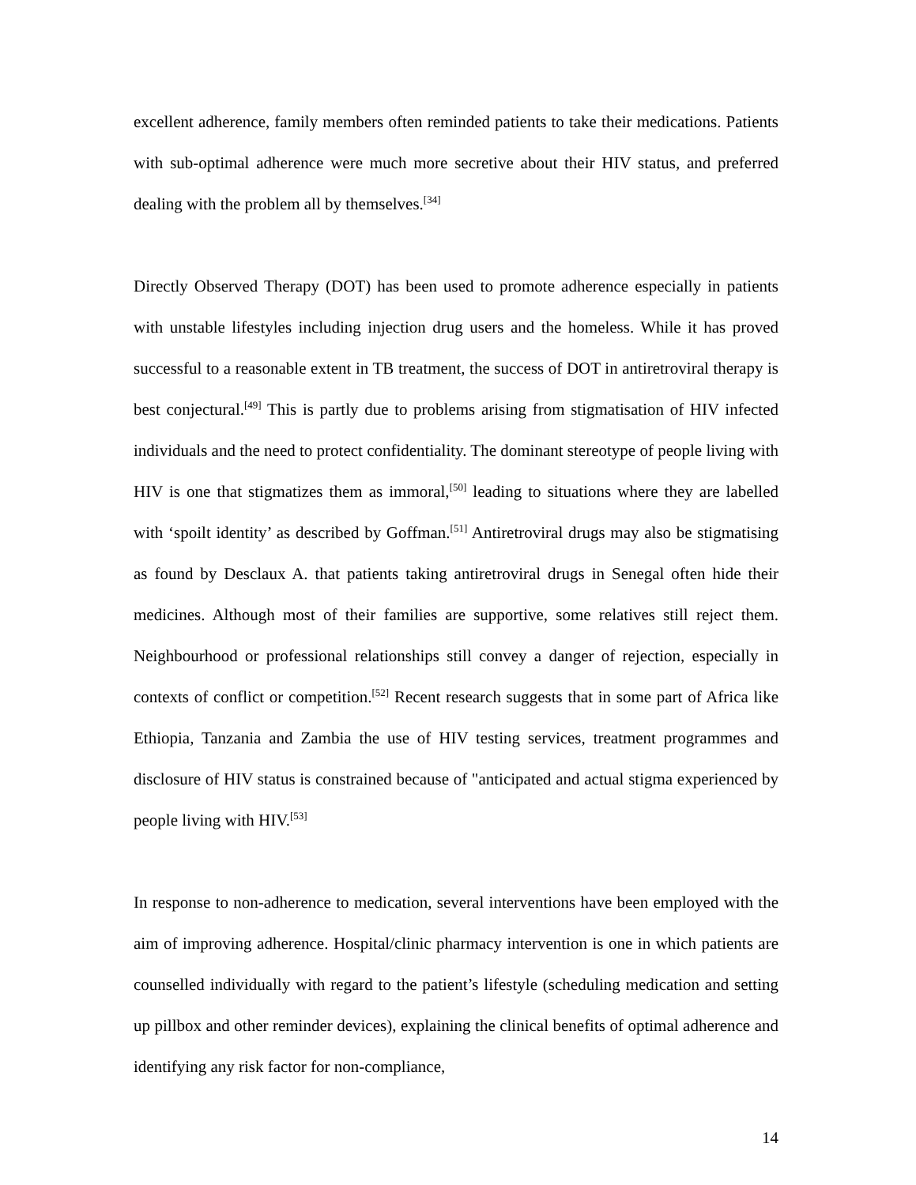excellent adherence, family members often reminded patients to take their medications. Patients with sub-optimal adherence were much more secretive about their HIV status, and preferred dealing with the problem all by themselves.<sup>[34]</sup>
Directly Observed Therapy (DOT) has been used to promote adherence especially in patients with unstable lifestyles including injection drug users and the homeless. While it has proved successful to a reasonable extent in TB treatment, the success of DOT in antiretroviral therapy is best conjectural.<sup>[49]</sup> This is partly due to problems arising from stigmatisation of HIV infected individuals and the need to protect confidentiality. The dominant stereotype of people living with HIV is one that stigmatizes them as immoral,<sup>[50]</sup> leading to situations where they are labelled with ‘spoilt identity’ as described by Goffman.<sup>[51]</sup> Antiretroviral drugs may also be stigmatising as found by Desclaux A. that patients taking antiretroviral drugs in Senegal often hide their medicines. Although most of their families are supportive, some relatives still reject them. Neighbourhood or professional relationships still convey a danger of rejection, especially in contexts of conflict or competition.<sup>[52]</sup> Recent research suggests that in some part of Africa like Ethiopia, Tanzania and Zambia the use of HIV testing services, treatment programmes and disclosure of HIV status is constrained because of "anticipated and actual stigma experienced by people living with HIV.<sup>[53]</sup>
In response to non-adherence to medication, several interventions have been employed with the aim of improving adherence. Hospital/clinic pharmacy intervention is one in which patients are counselled individually with regard to the patient’s lifestyle (scheduling medication and setting up pillbox and other reminder devices), explaining the clinical benefits of optimal adherence and identifying any risk factor for non-compliance,
14